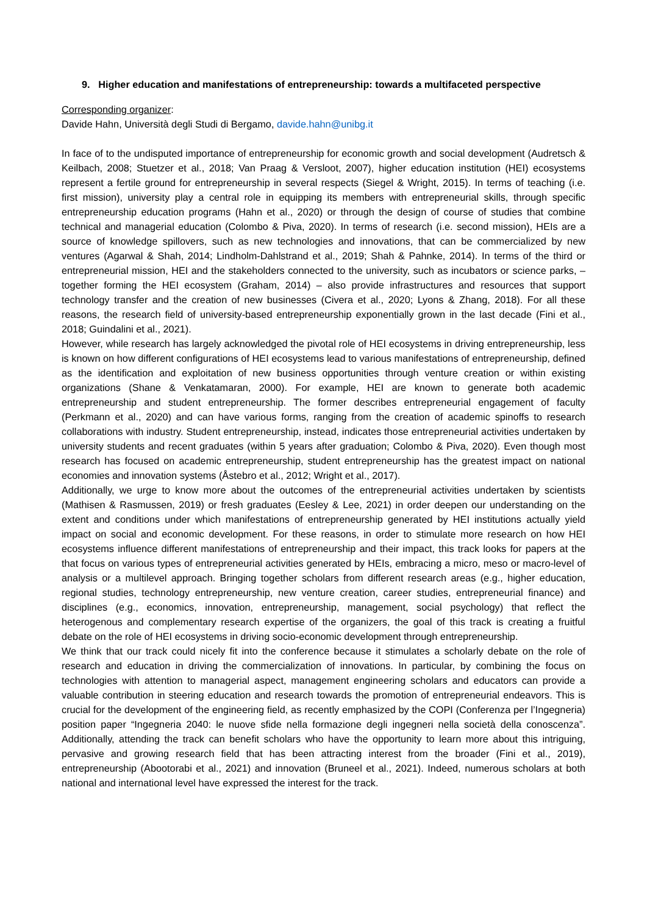9. Higher education and manifestations of entrepreneurship: towards a multifaceted perspective
Corresponding organizer:
Davide Hahn, Università degli Studi di Bergamo, davide.hahn@unibg.it
In face of to the undisputed importance of entrepreneurship for economic growth and social development (Audretsch & Keilbach, 2008; Stuetzer et al., 2018; Van Praag & Versloot, 2007), higher education institution (HEI) ecosystems represent a fertile ground for entrepreneurship in several respects (Siegel & Wright, 2015). In terms of teaching (i.e. first mission), university play a central role in equipping its members with entrepreneurial skills, through specific entrepreneurship education programs (Hahn et al., 2020) or through the design of course of studies that combine technical and managerial education (Colombo & Piva, 2020). In terms of research (i.e. second mission), HEIs are a source of knowledge spillovers, such as new technologies and innovations, that can be commercialized by new ventures (Agarwal & Shah, 2014; Lindholm-Dahlstrand et al., 2019; Shah & Pahnke, 2014). In terms of the third or entrepreneurial mission, HEI and the stakeholders connected to the university, such as incubators or science parks, – together forming the HEI ecosystem (Graham, 2014) – also provide infrastructures and resources that support technology transfer and the creation of new businesses (Civera et al., 2020; Lyons & Zhang, 2018). For all these reasons, the research field of university-based entrepreneurship exponentially grown in the last decade (Fini et al., 2018; Guindalini et al., 2021).
However, while research has largely acknowledged the pivotal role of HEI ecosystems in driving entrepreneurship, less is known on how different configurations of HEI ecosystems lead to various manifestations of entrepreneurship, defined as the identification and exploitation of new business opportunities through venture creation or within existing organizations (Shane & Venkatamaran, 2000). For example, HEI are known to generate both academic entrepreneurship and student entrepreneurship. The former describes entrepreneurial engagement of faculty (Perkmann et al., 2020) and can have various forms, ranging from the creation of academic spinoffs to research collaborations with industry. Student entrepreneurship, instead, indicates those entrepreneurial activities undertaken by university students and recent graduates (within 5 years after graduation; Colombo & Piva, 2020). Even though most research has focused on academic entrepreneurship, student entrepreneurship has the greatest impact on national economies and innovation systems (Åstebro et al., 2012; Wright et al., 2017).
Additionally, we urge to know more about the outcomes of the entrepreneurial activities undertaken by scientists (Mathisen & Rasmussen, 2019) or fresh graduates (Eesley & Lee, 2021) in order deepen our understanding on the extent and conditions under which manifestations of entrepreneurship generated by HEI institutions actually yield impact on social and economic development. For these reasons, in order to stimulate more research on how HEI ecosystems influence different manifestations of entrepreneurship and their impact, this track looks for papers at the that focus on various types of entrepreneurial activities generated by HEIs, embracing a micro, meso or macro-level of analysis or a multilevel approach. Bringing together scholars from different research areas (e.g., higher education, regional studies, technology entrepreneurship, new venture creation, career studies, entrepreneurial finance) and disciplines (e.g., economics, innovation, entrepreneurship, management, social psychology) that reflect the heterogenous and complementary research expertise of the organizers, the goal of this track is creating a fruitful debate on the role of HEI ecosystems in driving socio-economic development through entrepreneurship.
We think that our track could nicely fit into the conference because it stimulates a scholarly debate on the role of research and education in driving the commercialization of innovations. In particular, by combining the focus on technologies with attention to managerial aspect, management engineering scholars and educators can provide a valuable contribution in steering education and research towards the promotion of entrepreneurial endeavors. This is crucial for the development of the engineering field, as recently emphasized by the COPI (Conferenza per l’Ingegneria) position paper “Ingegneria 2040: le nuove sfide nella formazione degli ingegneri nella società della conoscenza”. Additionally, attending the track can benefit scholars who have the opportunity to learn more about this intriguing, pervasive and growing research field that has been attracting interest from the broader (Fini et al., 2019), entrepreneurship (Abootorabi et al., 2021) and innovation (Bruneel et al., 2021). Indeed, numerous scholars at both national and international level have expressed the interest for the track.